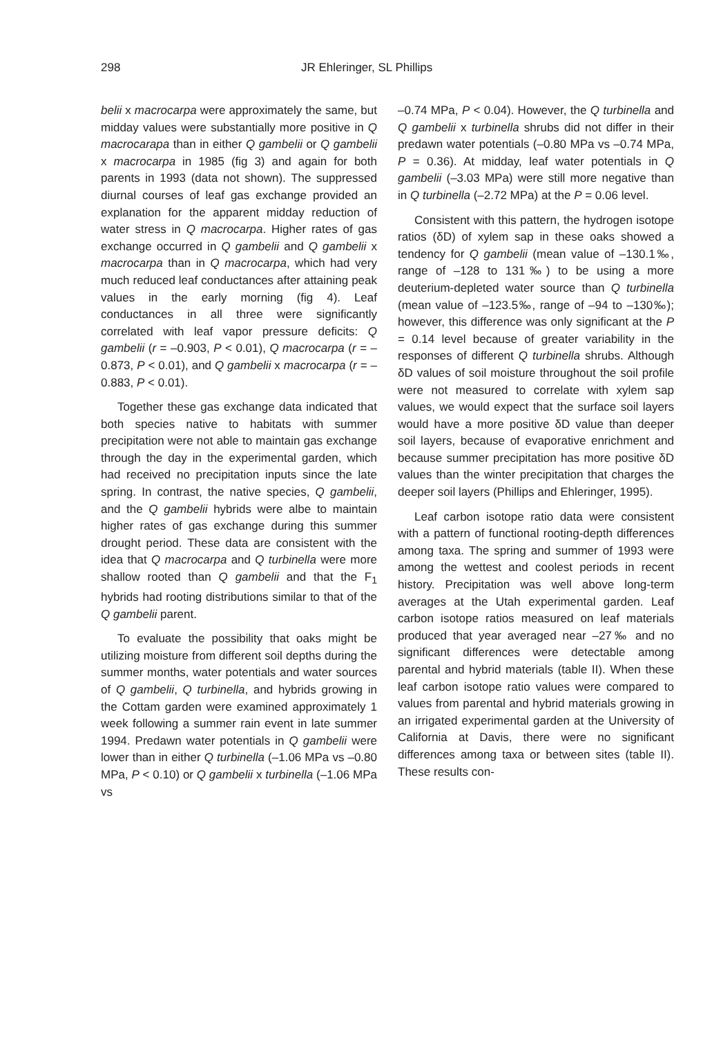298 JR Ehleringer, SL Phillips
belii x macrocarpa were approximately the same, but midday values were substantially more positive in Q macrocarapa than in either Q gambelii or Q gambelii x macrocarpa in 1985 (fig 3) and again for both parents in 1993 (data not shown). The suppressed diurnal courses of leaf gas exchange provided an explanation for the apparent midday reduction of water stress in Q macrocarpa. Higher rates of gas exchange occurred in Q gambelii and Q gambelii x macrocarpa than in Q macrocarpa, which had very much reduced leaf conductances after attaining peak values in the early morning (fig 4). Leaf conductances in all three were significantly correlated with leaf vapor pressure deficits: Q gambelii (r = –0.903, P < 0.01), Q macrocarpa (r = –0.873, P < 0.01), and Q gambelii x macrocarpa (r = –0.883, P < 0.01).
Together these gas exchange data indicated that both species native to habitats with summer precipitation were not able to maintain gas exchange through the day in the experimental garden, which had received no precipitation inputs since the late spring. In contrast, the native species, Q gambelii, and the Q gambelii hybrids were albe to maintain higher rates of gas exchange during this summer drought period. These data are consistent with the idea that Q macrocarpa and Q turbinella were more shallow rooted than Q gambelii and that the F<sub>1</sub> hybrids had rooting distributions similar to that of the Q gambelii parent.
To evaluate the possibility that oaks might be utilizing moisture from different soil depths during the summer months, water potentials and water sources of Q gambelii, Q turbinella, and hybrids growing in the Cottam garden were examined approximately 1 week following a summer rain event in late summer 1994. Predawn water potentials in Q gambelii were lower than in either Q turbinella (–1.06 MPa vs –0.80 MPa, P < 0.10) or Q gambelii x turbinella (–1.06 MPa vs
–0.74 MPa, P < 0.04). However, the Q turbinella and Q gambelii x turbinella shrubs did not differ in their predawn water potentials (–0.80 MPa vs –0.74 MPa, P = 0.36). At midday, leaf water potentials in Q gambelii (–3.03 MPa) were still more negative than in Q turbinella (–2.72 MPa) at the P = 0.06 level.
Consistent with this pattern, the hydrogen isotope ratios (δD) of xylem sap in these oaks showed a tendency for Q gambelii (mean value of –130.1‰, range of –128 to 131‰) to be using a more deuterium-depleted water source than Q turbinella (mean value of –123.5‰, range of –94 to –130‰); however, this difference was only significant at the P = 0.14 level because of greater variability in the responses of different Q turbinella shrubs. Although δD values of soil moisture throughout the soil profile were not measured to correlate with xylem sap values, we would expect that the surface soil layers would have a more positive δD value than deeper soil layers, because of evaporative enrichment and because summer precipitation has more positive δD values than the winter precipitation that charges the deeper soil layers (Phillips and Ehleringer, 1995).
Leaf carbon isotope ratio data were consistent with a pattern of functional rooting-depth differences among taxa. The spring and summer of 1993 were among the wettest and coolest periods in recent history. Precipitation was well above long-term averages at the Utah experimental garden. Leaf carbon isotope ratios measured on leaf materials produced that year averaged near –27‰ and no significant differences were detectable among parental and hybrid materials (table II). When these leaf carbon isotope ratio values were compared to values from parental and hybrid materials growing in an irrigated experimental garden at the University of California at Davis, there were no significant differences among taxa or between sites (table II). These results con-